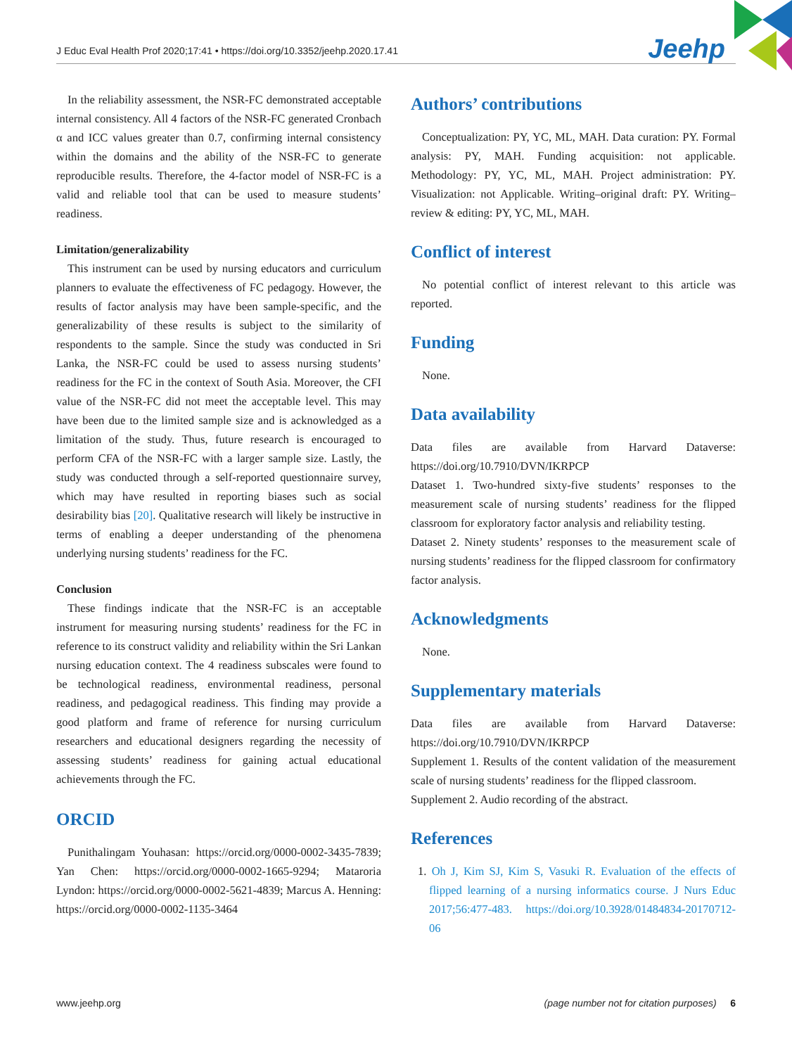J Educ Eval Health Prof 2020;17:41 • https://doi.org/10.3352/jeehp.2020.17.41 Jeehp
In the reliability assessment, the NSR-FC demonstrated acceptable internal consistency. All 4 factors of the NSR-FC generated Cronbach α and ICC values greater than 0.7, confirming internal consistency within the domains and the ability of the NSR-FC to generate reproducible results. Therefore, the 4-factor model of NSR-FC is a valid and reliable tool that can be used to measure students’ readiness.
Limitation/generalizability
This instrument can be used by nursing educators and curriculum planners to evaluate the effectiveness of FC pedagogy. However, the results of factor analysis may have been sample-specific, and the generalizability of these results is subject to the similarity of respondents to the sample. Since the study was conducted in Sri Lanka, the NSR-FC could be used to assess nursing students’ readiness for the FC in the context of South Asia. Moreover, the CFI value of the NSR-FC did not meet the acceptable level. This may have been due to the limited sample size and is acknowledged as a limitation of the study. Thus, future research is encouraged to perform CFA of the NSR-FC with a larger sample size. Lastly, the study was conducted through a self-reported questionnaire survey, which may have resulted in reporting biases such as social desirability bias [20]. Qualitative research will likely be instructive in terms of enabling a deeper understanding of the phenomena underlying nursing students’ readiness for the FC.
Conclusion
These findings indicate that the NSR-FC is an acceptable instrument for measuring nursing students’ readiness for the FC in reference to its construct validity and reliability within the Sri Lankan nursing education context. The 4 readiness subscales were found to be technological readiness, environmental readiness, personal readiness, and pedagogical readiness. This finding may provide a good platform and frame of reference for nursing curriculum researchers and educational designers regarding the necessity of assessing students’ readiness for gaining actual educational achievements through the FC.
ORCID
Punithalingam Youhasan: https://orcid.org/0000-0002-3435-7839; Yan Chen: https://orcid.org/0000-0002-1665-9294; Mataroria Lyndon: https://orcid.org/0000-0002-5621-4839; Marcus A. Henning: https://orcid.org/0000-0002-1135-3464
Authors’ contributions
Conceptualization: PY, YC, ML, MAH. Data curation: PY. Formal analysis: PY, MAH. Funding acquisition: not applicable. Methodology: PY, YC, ML, MAH. Project administration: PY. Visualization: not Applicable. Writing–original draft: PY. Writing– review & editing: PY, YC, ML, MAH.
Conflict of interest
No potential conflict of interest relevant to this article was reported.
Funding
None.
Data availability
Data files are available from Harvard Dataverse: https://doi.org/10.7910/DVN/IKRPCP
Dataset 1. Two-hundred sixty-five students’ responses to the measurement scale of nursing students’ readiness for the flipped classroom for exploratory factor analysis and reliability testing.
Dataset 2. Ninety students’ responses to the measurement scale of nursing students’ readiness for the flipped classroom for confirmatory factor analysis.
Acknowledgments
None.
Supplementary materials
Data files are available from Harvard Dataverse: https://doi.org/10.7910/DVN/IKRPCP
Supplement 1. Results of the content validation of the measurement scale of nursing students’ readiness for the flipped classroom.
Supplement 2. Audio recording of the abstract.
References
1. Oh J, Kim SJ, Kim S, Vasuki R. Evaluation of the effects of flipped learning of a nursing informatics course. J Nurs Educ 2017;56:477-483. https://doi.org/10.3928/01484834-20170712-06
www.jeehp.org (page number not for citation purposes) 6